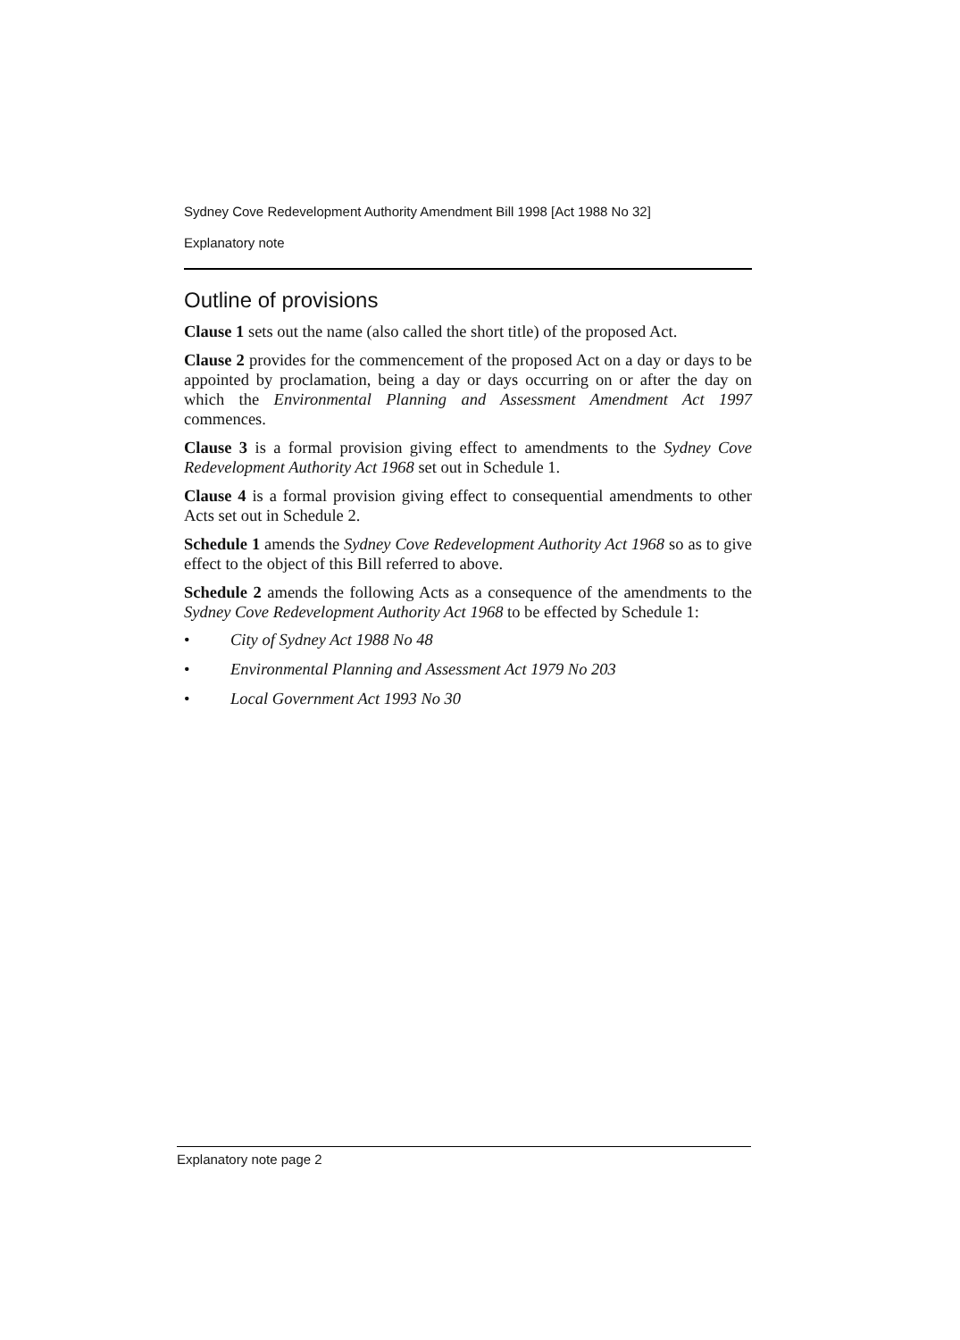Sydney Cove Redevelopment Authority Amendment Bill 1998 [Act 1988 No 32]
Explanatory note
Outline of provisions
Clause 1 sets out the name (also called the short title) of the proposed Act.
Clause 2 provides for the commencement of the proposed Act on a day or days to be appointed by proclamation, being a day or days occurring on or after the day on which the Environmental Planning and Assessment Amendment Act 1997 commences.
Clause 3 is a formal provision giving effect to amendments to the Sydney Cove Redevelopment Authority Act 1968 set out in Schedule 1.
Clause 4 is a formal provision giving effect to consequential amendments to other Acts set out in Schedule 2.
Schedule 1 amends the Sydney Cove Redevelopment Authority Act 1968 so as to give effect to the object of this Bill referred to above.
Schedule 2 amends the following Acts as a consequence of the amendments to the Sydney Cove Redevelopment Authority Act 1968 to be effected by Schedule 1:
• City of Sydney Act 1988 No 48
• Environmental Planning and Assessment Act 1979 No 203
• Local Government Act 1993 No 30
Explanatory note page 2